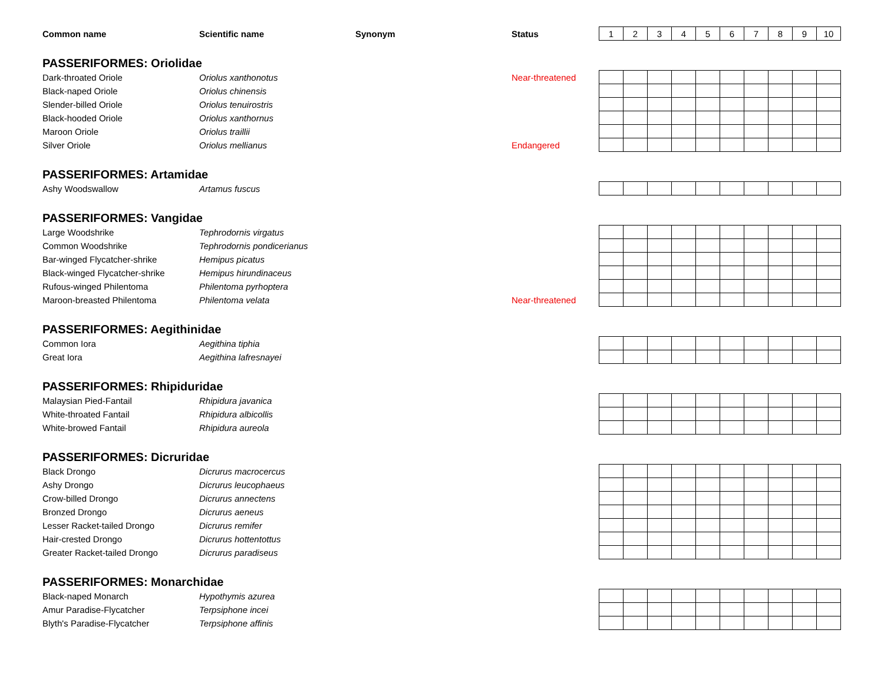| Common name | Scientific name | Synonym | Status | 1 | 2 | 3 | 4 | 5 | 6 | 7 | 8 | 9 | 10 |
| --- | --- | --- | --- | --- | --- | --- | --- | --- | --- | --- | --- | --- | --- |
| PASSERIFORMES: Oriolidae | | | | | | | | | | | | | |
| Dark-throated Oriole | Oriolus xanthonotus | | Near-threatened | | | | | | | | | | |
| Black-naped Oriole | Oriolus chinensis | | | | | | | | | | | | |
| Slender-billed Oriole | Oriolus tenuirostris | | | | | | | | | | | | |
| Black-hooded Oriole | Oriolus xanthornus | | | | | | | | | | | | |
| Maroon Oriole | Oriolus traillii | | | | | | | | | | | | |
| Silver Oriole | Oriolus mellianus | | Endangered | | | | | | | | | | |
| PASSERIFORMES: Artamidae | | | | | | | | | | | | | |
| Ashy Woodswallow | Artamus fuscus | | | | | | | | | | | | |
| PASSERIFORMES: Vangidae | | | | | | | | | | | | | |
| Large Woodshrike | Tephrodornis virgatus | | | | | | | | | | | | |
| Common Woodshrike | Tephrodornis pondicerianus | | | | | | | | | | | | |
| Bar-winged Flycatcher-shrike | Hemipus picatus | | | | | | | | | | | | |
| Black-winged Flycatcher-shrike | Hemipus hirundinaceus | | | | | | | | | | | | |
| Rufous-winged Philentoma | Philentoma pyrhoptera | | | | | | | | | | | | |
| Maroon-breasted Philentoma | Philentoma velata | | Near-threatened | | | | | | | | | | |
| PASSERIFORMES: Aegithinidae | | | | | | | | | | | | | |
| Common Iora | Aegithina tiphia | | | | | | | | | | | | |
| Great Iora | Aegithina lafresnayei | | | | | | | | | | | | |
| PASSERIFORMES: Rhipiduridae | | | | | | | | | | | | | |
| Malaysian Pied-Fantail | Rhipidura javanica | | | | | | | | | | | | |
| White-throated Fantail | Rhipidura albicollis | | | | | | | | | | | | |
| White-browed Fantail | Rhipidura aureola | | | | | | | | | | | | |
| PASSERIFORMES: Dicruridae | | | | | | | | | | | | | |
| Black Drongo | Dicrurus macrocercus | | | | | | | | | | | | |
| Ashy Drongo | Dicrurus leucophaeus | | | | | | | | | | | | |
| Crow-billed Drongo | Dicrurus annectens | | | | | | | | | | | | |
| Bronzed Drongo | Dicrurus aeneus | | | | | | | | | | | | |
| Lesser Racket-tailed Drongo | Dicrurus remifer | | | | | | | | | | | | |
| Hair-crested Drongo | Dicrurus hottentottus | | | | | | | | | | | | |
| Greater Racket-tailed Drongo | Dicrurus paradiseus | | | | | | | | | | | | |
| PASSERIFORMES: Monarchidae | | | | | | | | | | | | | |
| Black-naped Monarch | Hypothymis azurea | | | | | | | | | | | | |
| Amur Paradise-Flycatcher | Terpsiphone incei | | | | | | | | | | | | |
| Blyth's Paradise-Flycatcher | Terpsiphone affinis | | | | | | | | | | | | |